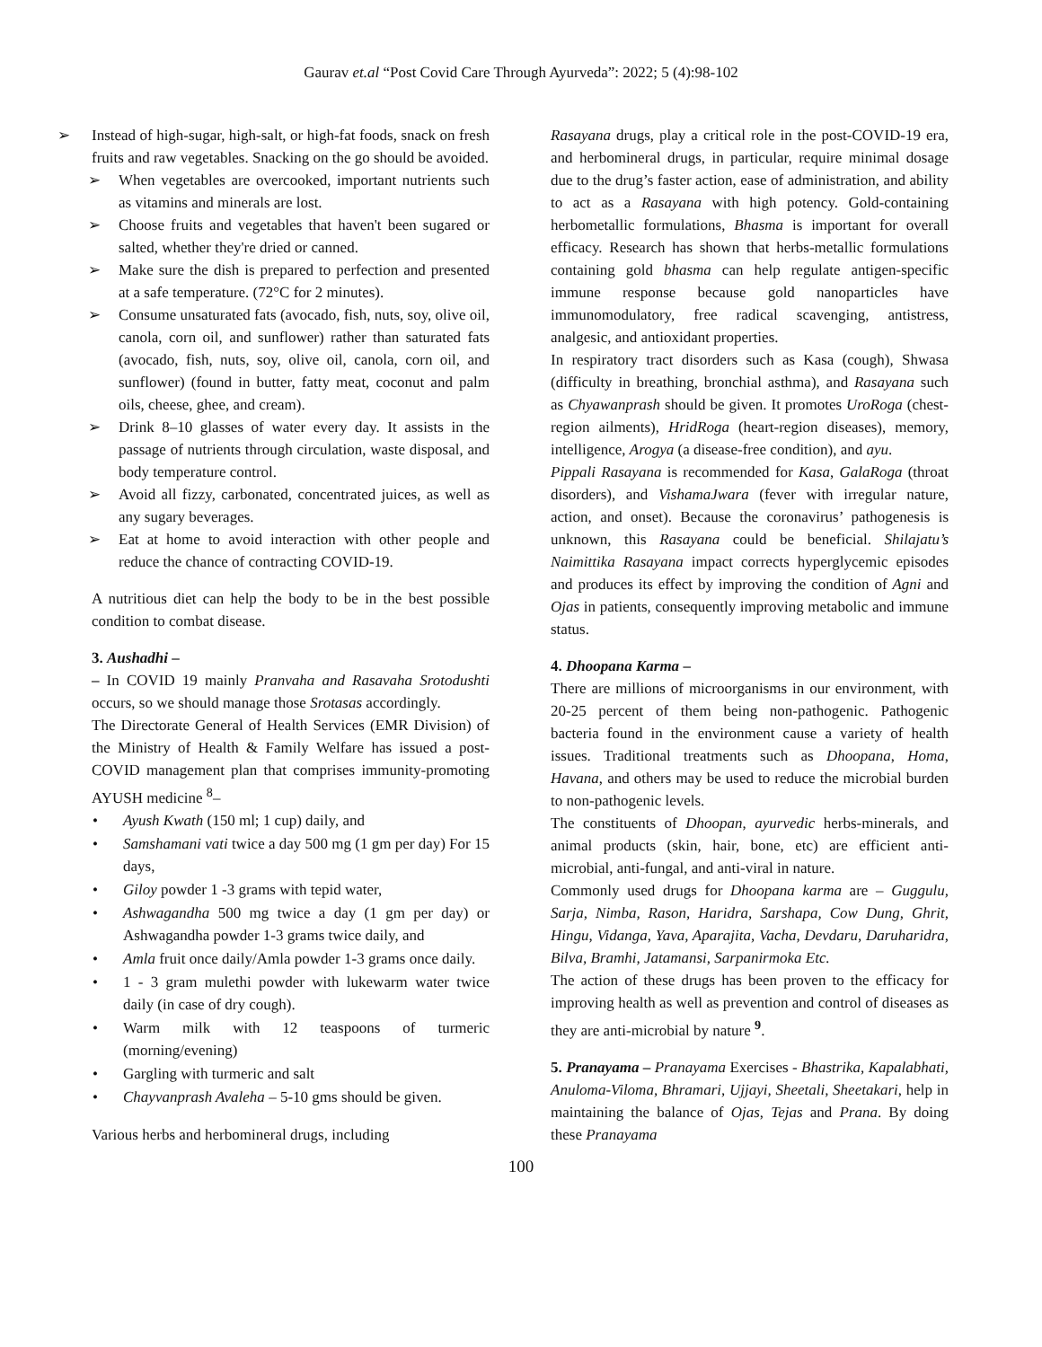Gaurav et.al “Post Covid Care Through Ayurveda”: 2022; 5 (4):98-102
➢ Instead of high-sugar, high-salt, or high-fat foods, snack on fresh fruits and raw vegetables. Snacking on the go should be avoided.
➢ When vegetables are overcooked, important nutrients such as vitamins and minerals are lost.
➢ Choose fruits and vegetables that haven't been sugared or salted, whether they're dried or canned.
➢ Make sure the dish is prepared to perfection and presented at a safe temperature. (72°C for 2 minutes).
➢ Consume unsaturated fats (avocado, fish, nuts, soy, olive oil, canola, corn oil, and sunflower) rather than saturated fats (avocado, fish, nuts, soy, olive oil, canola, corn oil, and sunflower) (found in butter, fatty meat, coconut and palm oils, cheese, ghee, and cream).
➢ Drink 8–10 glasses of water every day. It assists in the passage of nutrients through circulation, waste disposal, and body temperature control.
➢ Avoid all fizzy, carbonated, concentrated juices, as well as any sugary beverages.
➢ Eat at home to avoid interaction with other people and reduce the chance of contracting COVID-19.
A nutritious diet can help the body to be in the best possible condition to combat disease.
3. Aushadhi –
– In COVID 19 mainly Pranvaha and Rasavaha Srotodushti occurs, so we should manage those Srotasas accordingly.
The Directorate General of Health Services (EMR Division) of the Ministry of Health & Family Welfare has issued a post-COVID management plan that comprises immunity-promoting AYUSH medicine <sup>8</sup>–
• Ayush Kwath (150 ml; 1 cup) daily, and
• Samshamani vati twice a day 500 mg (1 gm per day) For 15 days,
• Giloy powder 1 -3 grams with tepid water,
• Ashwagandha 500 mg twice a day (1 gm per day) or Ashwagandha powder 1-3 grams twice daily, and
• Amla fruit once daily/Amla powder 1-3 grams once daily.
• 1 - 3 gram mulethi powder with lukewarm water twice daily (in case of dry cough).
• Warm milk with 12 teaspoons of turmeric (morning/evening)
• Gargling with turmeric and salt
• Chayvanprash Avaleha – 5-10 gms should be given.
Various herbs and herbomineral drugs, including
Rasayana drugs, play a critical role in the post-COVID-19 era, and herbomineral drugs, in particular, require minimal dosage due to the drug’s faster action, ease of administration, and ability to act as a Rasayana with high potency. Gold-containing herbometallic formulations, Bhasma is important for overall efficacy. Research has shown that herbs-metallic formulations containing gold bhasma can help regulate antigen-specific immune response because gold nanoparticles have immunomodulatory, free radical scavenging, antistress, analgesic, and antioxidant properties.
In respiratory tract disorders such as Kasa (cough), Shwasa (difficulty in breathing, bronchial asthma), and Rasayana such as Chyawanprash should be given. It promotes UroRoga (chest-region ailments), HridRoga (heart-region diseases), memory, intelligence, Arogya (a disease-free condition), and ayu.
Pippali Rasayana is recommended for Kasa, GalaRoga (throat disorders), and VishamaJwara (fever with irregular nature, action, and onset). Because the coronavirus’ pathogenesis is unknown, this Rasayana could be beneficial. Shilajatu’s Naimittika Rasayana impact corrects hyperglycemic episodes and produces its effect by improving the condition of Agni and Ojas in patients, consequently improving metabolic and immune status.
4. Dhoopana Karma –
There are millions of microorganisms in our environment, with 20-25 percent of them being non-pathogenic. Pathogenic bacteria found in the environment cause a variety of health issues. Traditional treatments such as Dhoopana, Homa, Havana, and others may be used to reduce the microbial burden to non-pathogenic levels.
The constituents of Dhoopan, ayurvedic herbs-minerals, and animal products (skin, hair, bone, etc) are efficient anti-microbial, anti-fungal, and anti-viral in nature.
Commonly used drugs for Dhoopana karma are – Guggulu, Sarja, Nimba, Rason, Haridra, Sarshapa, Cow Dung, Ghrit, Hingu, Vidanga, Yava, Aparajita, Vacha, Devdaru, Daruharidra, Bilva, Bramhi, Jatamansi, Sarpanirmoka Etc.
The action of these drugs has been proven to the efficacy for improving health as well as prevention and control of diseases as they are anti-microbial by nature <sup>9</sup>.
5. Pranayama – Pranayama Exercises - Bhastrika, Kapalabhati, Anuloma-Viloma, Bhramari, Ujjayi, Sheetali, Sheetakari, help in maintaining the balance of Ojas, Tejas and Prana. By doing these Pranayama
100